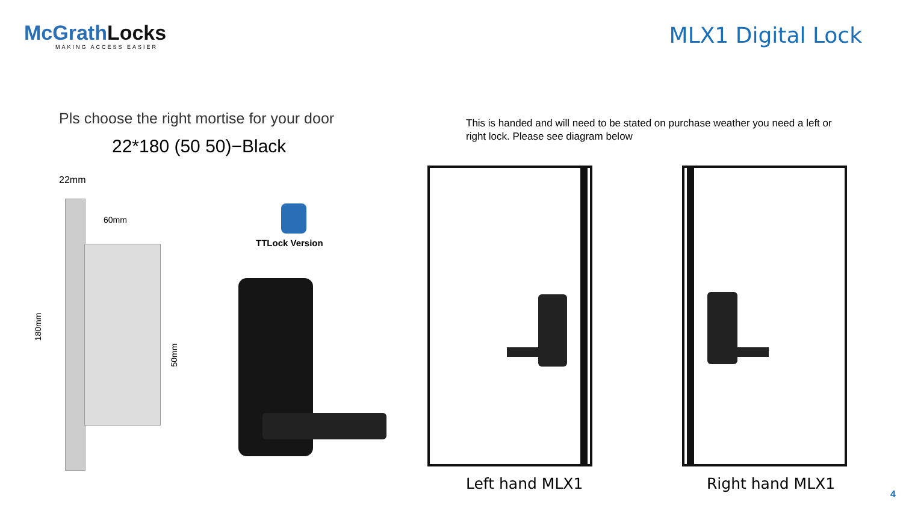McGrathLocks
MAKING ACCESS EASIER
MLX1 Digital Lock
Pls choose the right mortise for your door
22*180 (50 50)−Black
This is handed and will need to be stated on purchase weather you need a left or right lock. Please see diagram below
22mm
60mm
180mm
50mm
TTLock Version
Left hand MLX1 Right hand MLX1
4